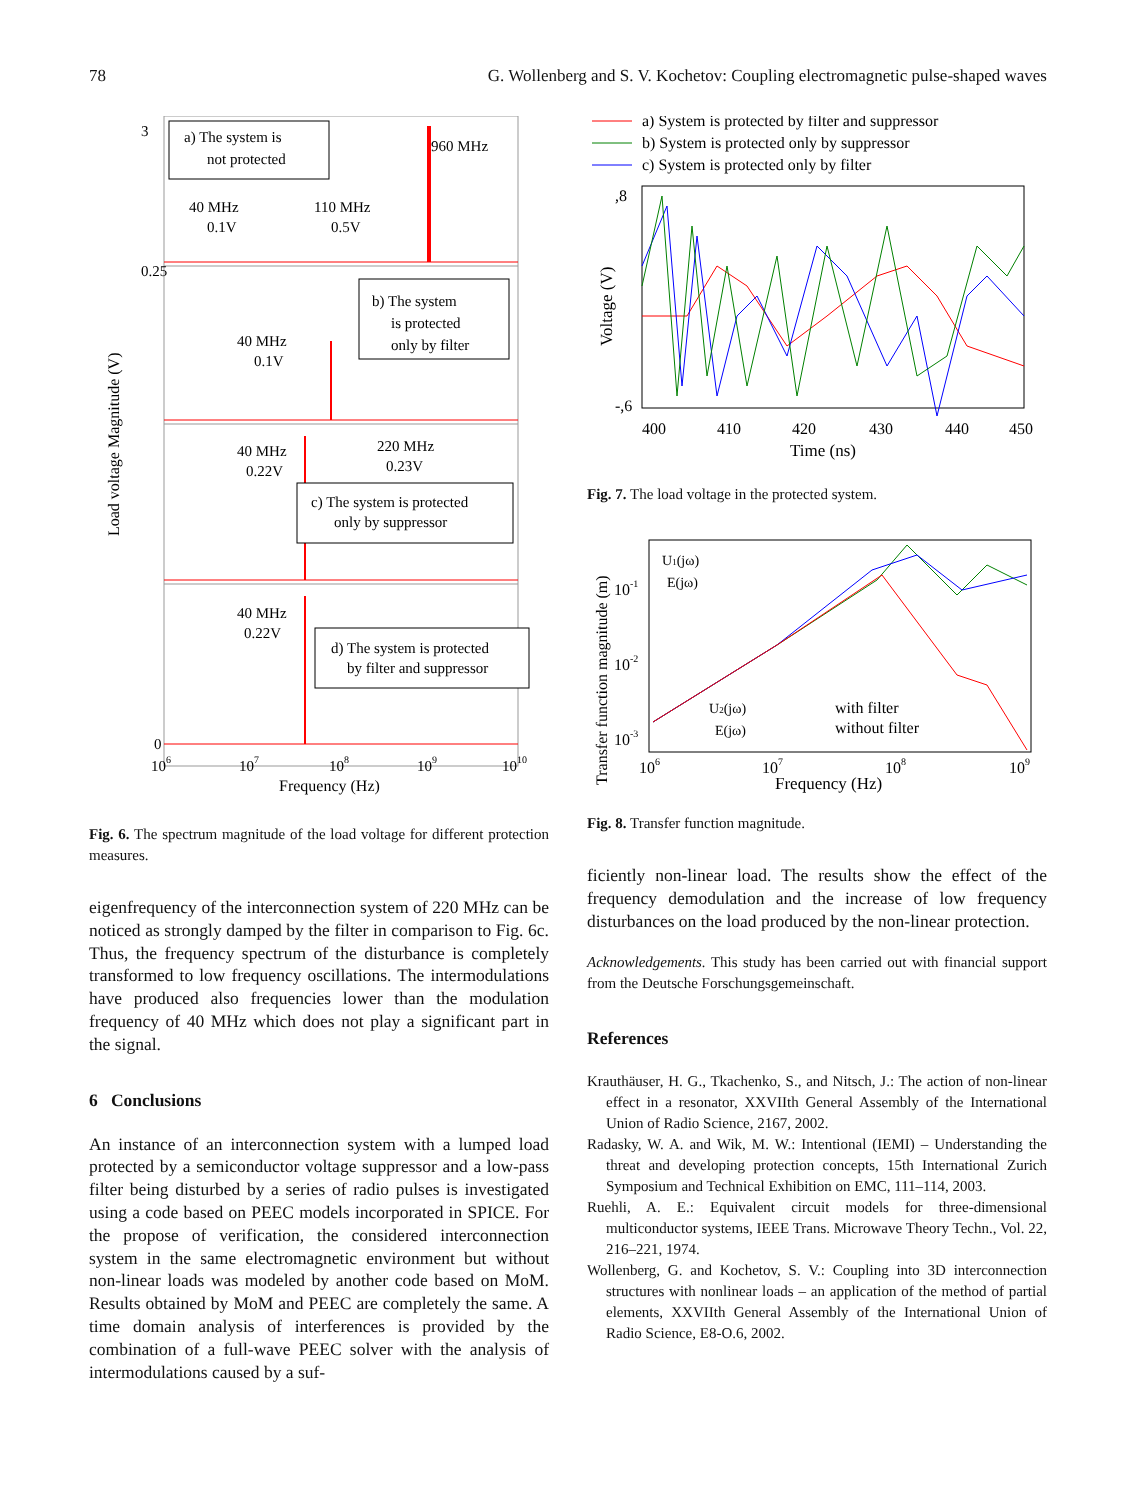78 G. Wollenberg and S. V. Kochetov: Coupling electromagnetic pulse-shaped waves
3
0.25
0
a) The system is
not protected
960 MHz
40 MHz
0.1V
110 MHz
0.5V
b) The system
is protected
only by filter
40 MHz
0.1V
40 MHz
0.22V
220 MHz
0.23V
c) The system is protected
only by suppressor
40 MHz
0.22V
d) The system is protected
by filter and suppressor
106
107
108
109
1010
Frequency (Hz)
Load voltage Magnitude (V)
Fig. 6. The spectrum magnitude of the load voltage for different protection measures.
eigenfrequency of the interconnection system of 220 MHz can be noticed as strongly damped by the filter in comparison to Fig. 6c. Thus, the frequency spectrum of the disturbance is completely transformed to low frequency oscillations. The intermodulations have produced also frequencies lower than the modulation frequency of 40 MHz which does not play a significant part in the signal.
6 Conclusions
An instance of an interconnection system with a lumped load protected by a semiconductor voltage suppressor and a low-pass filter being disturbed by a series of radio pulses is investigated using a code based on PEEC models incorporated in SPICE. For the propose of verification, the considered interconnection system in the same electromagnetic environment but without non-linear loads was modeled by another code based on MoM. Results obtained by MoM and PEEC are completely the same. A time domain analysis of interferences is provided by the combination of a full-wave PEEC solver with the analysis of intermodulations caused by a suf-
a) System is protected by filter and suppressor
b) System is protected only by suppressor
c) System is protected only by filter
400
410
420
430
440
450
Time (ns)
Voltage (V)
,8
-,6
Fig. 7. The load voltage in the protected system.
U1(jω)
E(jω)
U2(jω)
E(jω)
with filter
without filter
10-1
10-2
10-3
106
107
108
109
Frequency (Hz)
Transfer function magnitude (m)
Fig. 8. Transfer function magnitude.
ficiently non-linear load. The results show the effect of the frequency demodulation and the increase of low frequency disturbances on the load produced by the non-linear protection.
Acknowledgements. This study has been carried out with financial support from the Deutsche Forschungsgemeinschaft.
References
Krauthäuser, H. G., Tkachenko, S., and Nitsch, J.: The action of non-linear effect in a resonator, XXVIIth General Assembly of the International Union of Radio Science, 2167, 2002.
Radasky, W. A. and Wik, M. W.: Intentional (IEMI) – Understanding the threat and developing protection concepts, 15th International Zurich Symposium and Technical Exhibition on EMC, 111–114, 2003.
Ruehli, A. E.: Equivalent circuit models for three-dimensional multiconductor systems, IEEE Trans. Microwave Theory Techn., Vol. 22, 216–221, 1974.
Wollenberg, G. and Kochetov, S. V.: Coupling into 3D interconnection structures with nonlinear loads – an application of the method of partial elements, XXVIIth General Assembly of the International Union of Radio Science, E8-O.6, 2002.